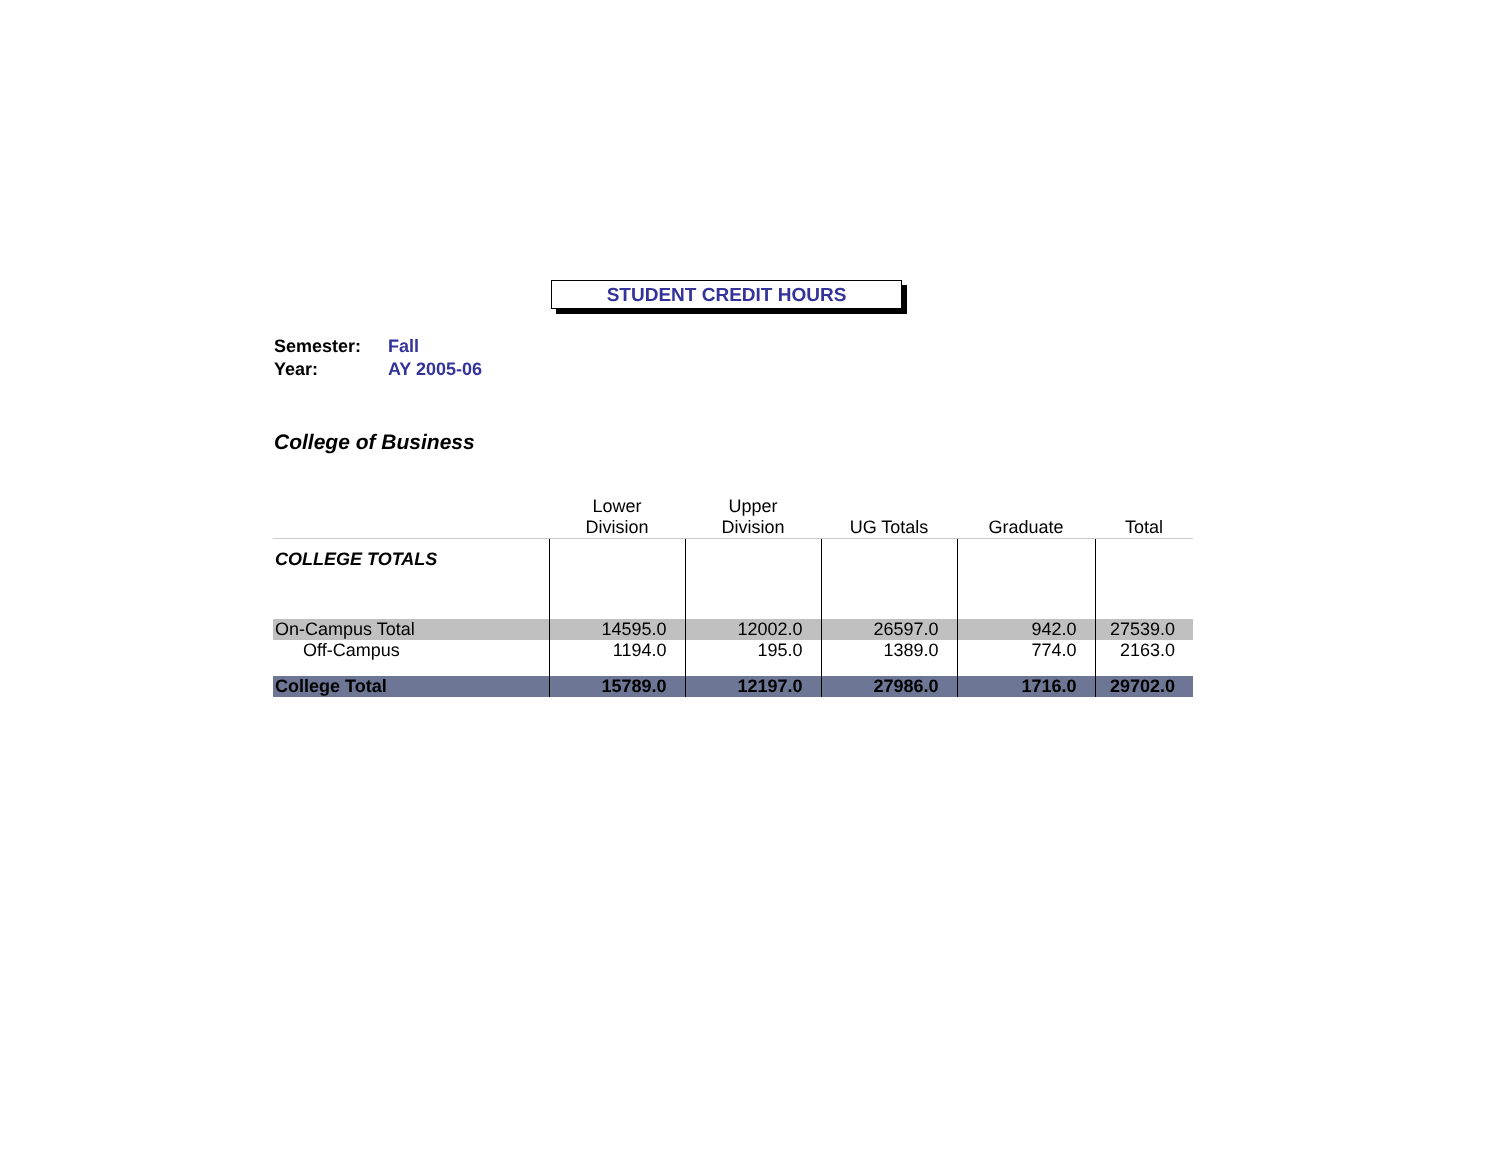STUDENT CREDIT HOURS
Semester: Fall
Year: AY 2005-06
College of Business
| | Lower Division | Upper Division | UG Totals | Graduate | Total |
| --- | --- | --- | --- | --- | --- |
| COLLEGE TOTALS | | | | | |
| On-Campus Total | 14595.0 | 12002.0 | 26597.0 | 942.0 | 27539.0 |
| Off-Campus | 1194.0 | 195.0 | 1389.0 | 774.0 | 2163.0 |
| College Total | 15789.0 | 12197.0 | 27986.0 | 1716.0 | 29702.0 |